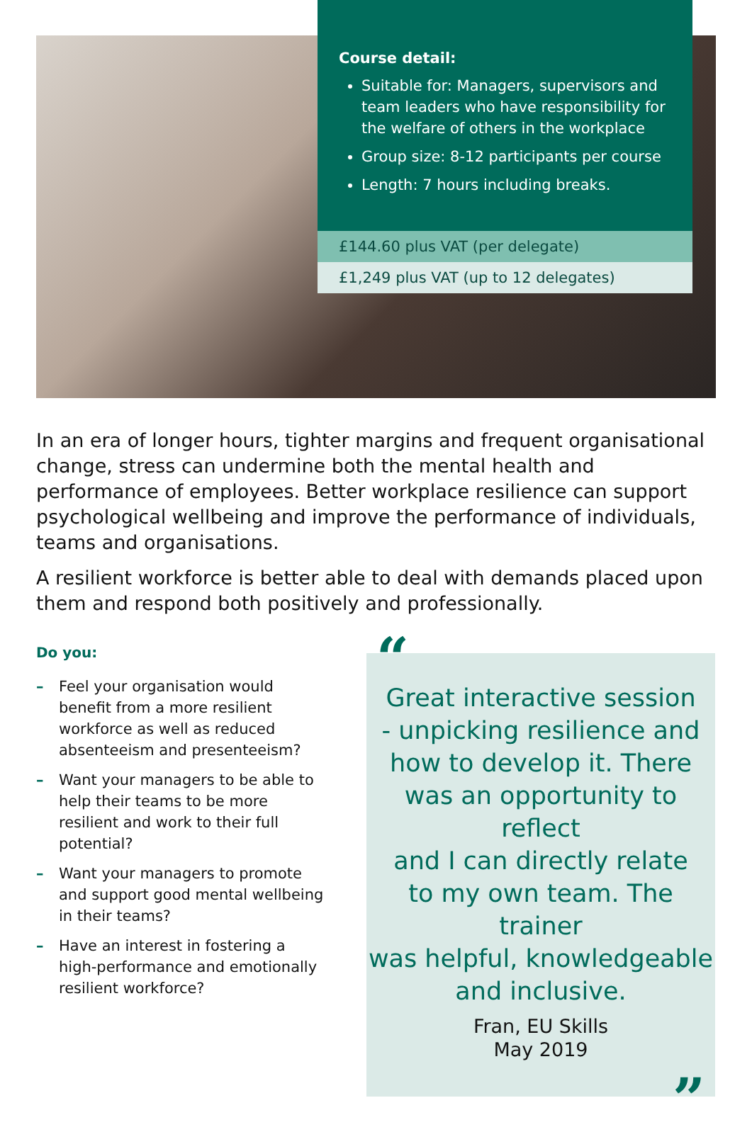Course detail:
Suitable for: Managers, supervisors and team leaders who have responsibility for the welfare of others in the workplace
Group size: 8-12 participants per course
Length: 7 hours including breaks.
£144.60 plus VAT (per delegate)
£1,249 plus VAT (up to 12 delegates)
In an era of longer hours, tighter margins and frequent organisational change, stress can undermine both the mental health and performance of employees. Better workplace resilience can support psychological wellbeing and improve the performance of individuals, teams and organisations.
A resilient workforce is better able to deal with demands placed upon them and respond both positively and professionally.
Do you:
– Feel your organisation would benefit from a more resilient workforce as well as reduced absenteeism and presenteeism?
– Want your managers to be able to help their teams to be more resilient and work to their full potential?
– Want your managers to promote and support good mental wellbeing in their teams?
– Have an interest in fostering a high-performance and emotionally resilient workforce?
“
Great interactive session
- unpicking resilience and
how to develop it. There
was an opportunity to reflect
and I can directly relate
to my own team. The trainer
was helpful, knowledgeable
and inclusive.
Fran, EU Skills
May 2019
”